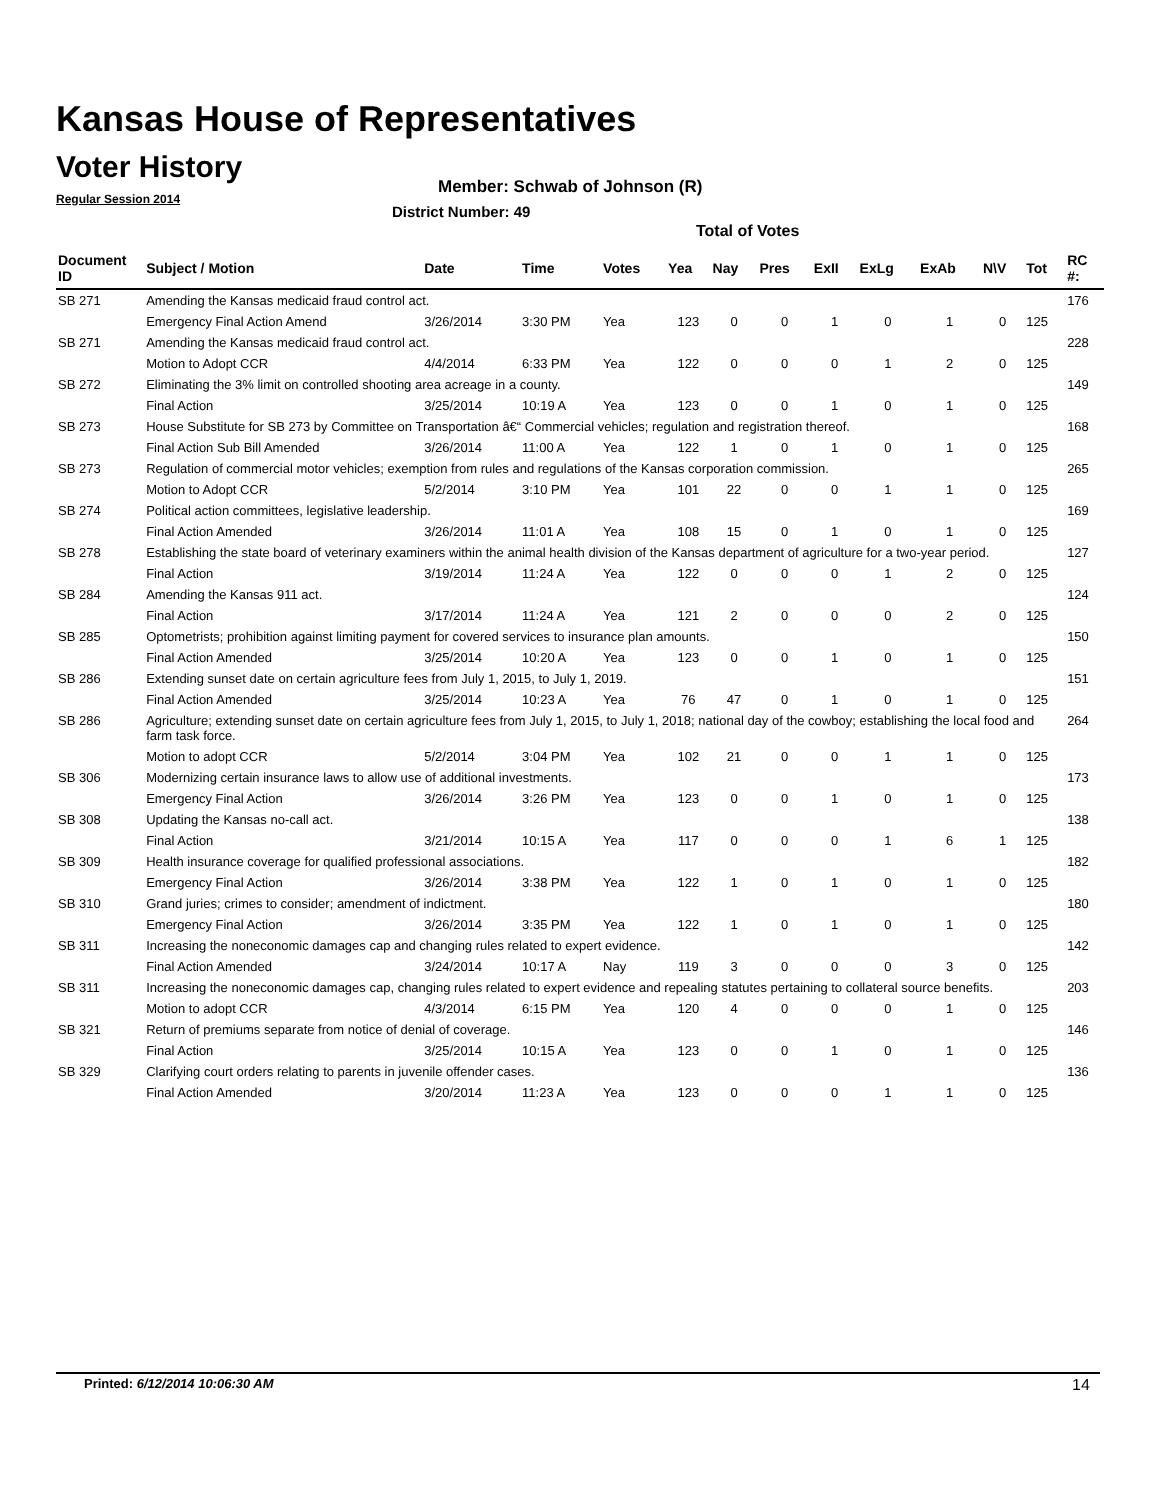Kansas House of Representatives
Voter History
Regular Session 2014
Member: Schwab of Johnson (R)
District Number: 49
Total of Votes
| Document ID | Subject / Motion | Date | Time | Votes | Yea | Nay | Pres | ExII | ExLg | ExAb | N\V | Tot | RC #: |
| --- | --- | --- | --- | --- | --- | --- | --- | --- | --- | --- | --- | --- | --- |
| SB 271 | Amending the Kansas medicaid fraud control act. | | | | | | | | | | | | 176 |
| | Emergency Final Action Amend | 3/26/2014 | 3:30 PM | Yea | 123 | 0 | 0 | 1 | 0 | 1 | 0 | 125 | |
| SB 271 | Amending the Kansas medicaid fraud control act. | | | | | | | | | | | | 228 |
| | Motion to Adopt CCR | 4/4/2014 | 6:33 PM | Yea | 122 | 0 | 0 | 0 | 1 | 2 | 0 | 125 | |
| SB 272 | Eliminating the 3% limit on controlled shooting area acreage in a county. | | | | | | | | | | | | 149 |
| | Final Action | 3/25/2014 | 10:19 A | Yea | 123 | 0 | 0 | 1 | 0 | 1 | 0 | 125 | |
| SB 273 | House Substitute for SB 273 by Committee on Transportation â€“ Commercial vehicles; regulation and registration thereof. | | | | | | | | | | | | 168 |
| | Final Action Sub Bill Amended | 3/26/2014 | 11:00 A | Yea | 122 | 1 | 0 | 1 | 0 | 1 | 0 | 125 | |
| SB 273 | Regulation of commercial motor vehicles; exemption from rules and regulations of the Kansas corporation commission. | | | | | | | | | | | | 265 |
| | Motion to Adopt CCR | 5/2/2014 | 3:10 PM | Yea | 101 | 22 | 0 | 0 | 1 | 1 | 0 | 125 | |
| SB 274 | Political action committees, legislative leadership. | | | | | | | | | | | | 169 |
| | Final Action Amended | 3/26/2014 | 11:01 A | Yea | 108 | 15 | 0 | 1 | 0 | 1 | 0 | 125 | |
| SB 278 | Establishing the state board of veterinary examiners within the animal health division of the Kansas department of agriculture for a two-year period. | | | | | | | | | | | | 127 |
| | Final Action | 3/19/2014 | 11:24 A | Yea | 122 | 0 | 0 | 0 | 1 | 2 | 0 | 125 | |
| SB 284 | Amending the Kansas 911 act. | | | | | | | | | | | | 124 |
| | Final Action | 3/17/2014 | 11:24 A | Yea | 121 | 2 | 0 | 0 | 0 | 2 | 0 | 125 | |
| SB 285 | Optometrists; prohibition against limiting payment for covered services to insurance plan amounts. | | | | | | | | | | | | 150 |
| | Final Action Amended | 3/25/2014 | 10:20 A | Yea | 123 | 0 | 0 | 1 | 0 | 1 | 0 | 125 | |
| SB 286 | Extending sunset date on certain agriculture fees from July 1, 2015, to July 1, 2019. | | | | | | | | | | | | 151 |
| | Final Action Amended | 3/25/2014 | 10:23 A | Yea | 76 | 47 | 0 | 1 | 0 | 1 | 0 | 125 | |
| SB 286 | Agriculture; extending sunset date on certain agriculture fees from July 1, 2015, to July 1, 2018; national day of the cowboy; establishing the local food and farm task force. | | | | | | | | | | | | 264 |
| | Motion to adopt CCR | 5/2/2014 | 3:04 PM | Yea | 102 | 21 | 0 | 0 | 1 | 1 | 0 | 125 | |
| SB 306 | Modernizing certain insurance laws to allow use of additional investments. | | | | | | | | | | | | 173 |
| | Emergency Final Action | 3/26/2014 | 3:26 PM | Yea | 123 | 0 | 0 | 1 | 0 | 1 | 0 | 125 | |
| SB 308 | Updating the Kansas no-call act. | | | | | | | | | | | | 138 |
| | Final Action | 3/21/2014 | 10:15 A | Yea | 117 | 0 | 0 | 0 | 1 | 6 | 1 | 125 | |
| SB 309 | Health insurance coverage for qualified professional associations. | | | | | | | | | | | | 182 |
| | Emergency Final Action | 3/26/2014 | 3:38 PM | Yea | 122 | 1 | 0 | 1 | 0 | 1 | 0 | 125 | |
| SB 310 | Grand juries; crimes to consider; amendment of indictment. | | | | | | | | | | | | 180 |
| | Emergency Final Action | 3/26/2014 | 3:35 PM | Yea | 122 | 1 | 0 | 1 | 0 | 1 | 0 | 125 | |
| SB 311 | Increasing the noneconomic damages cap and changing rules related to expert evidence. | | | | | | | | | | | | 142 |
| | Final Action Amended | 3/24/2014 | 10:17 A | Nay | 119 | 3 | 0 | 0 | 0 | 3 | 0 | 125 | |
| SB 311 | Increasing the noneconomic damages cap, changing rules related to expert evidence and repealing statutes pertaining to collateral source benefits. | | | | | | | | | | | | 203 |
| | Motion to adopt CCR | 4/3/2014 | 6:15 PM | Yea | 120 | 4 | 0 | 0 | 0 | 1 | 0 | 125 | |
| SB 321 | Return of premiums separate from notice of denial of coverage. | | | | | | | | | | | | 146 |
| | Final Action | 3/25/2014 | 10:15 A | Yea | 123 | 0 | 0 | 1 | 0 | 1 | 0 | 125 | |
| SB 329 | Clarifying court orders relating to parents in juvenile offender cases. | | | | | | | | | | | | 136 |
| | Final Action Amended | 3/20/2014 | 11:23 A | Yea | 123 | 0 | 0 | 0 | 1 | 1 | 0 | 125 | |
Printed: 6/12/2014 10:06:30 AM 14